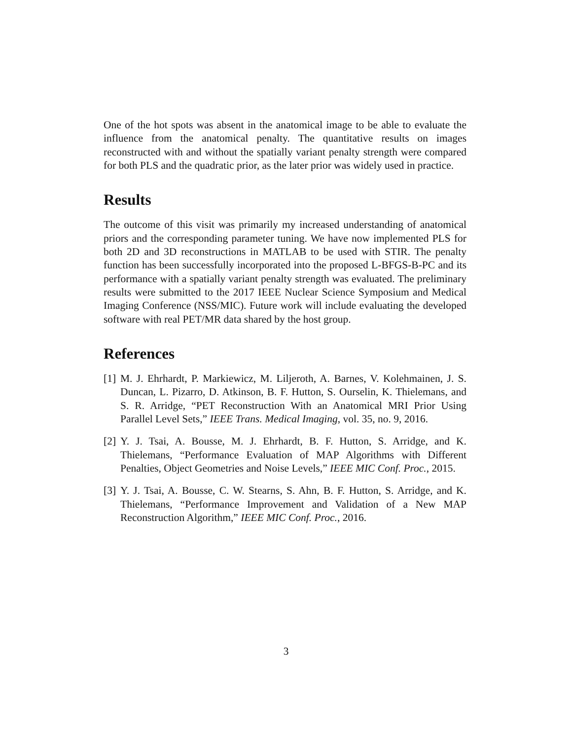One of the hot spots was absent in the anatomical image to be able to evaluate the influence from the anatomical penalty. The quantitative results on images reconstructed with and without the spatially variant penalty strength were compared for both PLS and the quadratic prior, as the later prior was widely used in practice.
Results
The outcome of this visit was primarily my increased understanding of anatomical priors and the corresponding parameter tuning. We have now implemented PLS for both 2D and 3D reconstructions in MATLAB to be used with STIR. The penalty function has been successfully incorporated into the proposed L-BFGS-B-PC and its performance with a spatially variant penalty strength was evaluated. The preliminary results were submitted to the 2017 IEEE Nuclear Science Symposium and Medical Imaging Conference (NSS/MIC). Future work will include evaluating the developed software with real PET/MR data shared by the host group.
References
[1] M. J. Ehrhardt, P. Markiewicz, M. Liljeroth, A. Barnes, V. Kolehmainen, J. S. Duncan, L. Pizarro, D. Atkinson, B. F. Hutton, S. Ourselin, K. Thielemans, and S. R. Arridge, “PET Reconstruction With an Anatomical MRI Prior Using Parallel Level Sets,” IEEE Trans. Medical Imaging, vol. 35, no. 9, 2016.
[2] Y. J. Tsai, A. Bousse, M. J. Ehrhardt, B. F. Hutton, S. Arridge, and K. Thielemans, “Performance Evaluation of MAP Algorithms with Different Penalties, Object Geometries and Noise Levels,” IEEE MIC Conf. Proc., 2015.
[3] Y. J. Tsai, A. Bousse, C. W. Stearns, S. Ahn, B. F. Hutton, S. Arridge, and K. Thielemans, “Performance Improvement and Validation of a New MAP Reconstruction Algorithm,” IEEE MIC Conf. Proc., 2016.
3